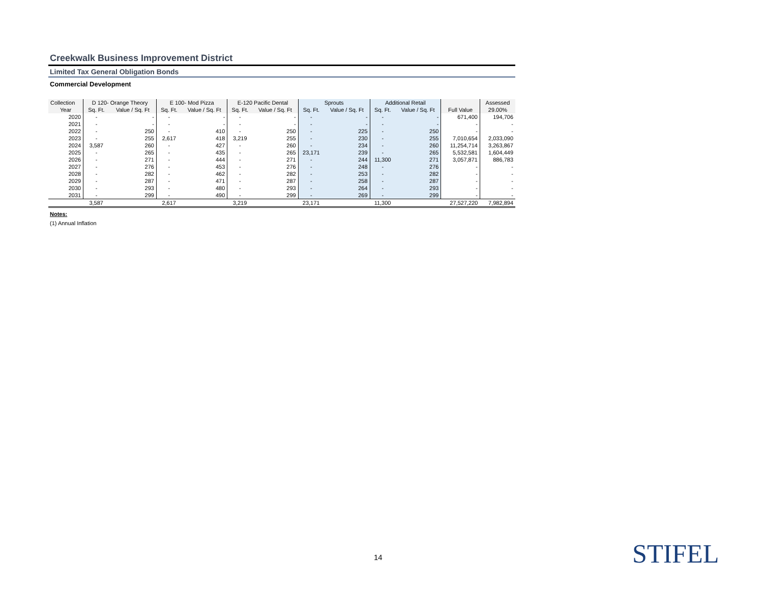Creekwalk Business Improvement District
Limited Tax General Obligation Bonds
Commercial Development
| Collection | D 120- Orange Theory | | E 100- Mod Pizza | | E-120 Pacific Dental | | Sprouts | | Additional Retail | | | Assessed |
| --- | --- | --- | --- | --- | --- | --- | --- | --- | --- | --- | --- | --- |
| Year | Sq. Ft. | Value / Sq. Ft | Sq. Ft. | Value / Sq. Ft | Sq. Ft. | Value / Sq. Ft | Sq. Ft. | Value / Sq. Ft | Sq. Ft. | Value / Sq. Ft | Full Value | 29.00% |
| 2020 | - | - | - | - | - | - | - | - | - | - | 671,400 | 194,706 |
| 2021 | - | - | - | - | - | - | - | - | - | - | - | - |
| 2022 | - | 250 | - | 410 | - | 250 | - | 225 | - | 250 | - | - |
| 2023 | - | 255 | 2,617 | 418 | 3,219 | 255 | - | 230 | - | 255 | 7,010,654 | 2,033,090 |
| 2024 | 3,587 | 260 | - | 427 | - | 260 | - | 234 | - | 260 | 11,254,714 | 3,263,867 |
| 2025 | - | 265 | - | 435 | - | 265 | 23,171 | 239 | - | 265 | 5,532,581 | 1,604,449 |
| 2026 | - | 271 | - | 444 | - | 271 | - | 244 | 11,300 | 271 | 3,057,871 | 886,783 |
| 2027 | - | 276 | - | 453 | - | 276 | - | 248 | - | 276 | - | - |
| 2028 | - | 282 | - | 462 | - | 282 | - | 253 | - | 282 | - | - |
| 2029 | - | 287 | - | 471 | - | 287 | - | 258 | - | 287 | - | - |
| 2030 | - | 293 | - | 480 | - | 293 | - | 264 | - | 293 | - | - |
| 2031 | - | 299 | - | 490 | - | 299 | - | 269 | - | 299 | - | - |
| | 3,587 | | 2,617 | | 3,219 | | 23,171 | | 11,300 | | 27,527,220 | 7,982,894 |
Notes:
(1) Annual Inflation
14 STIFEL